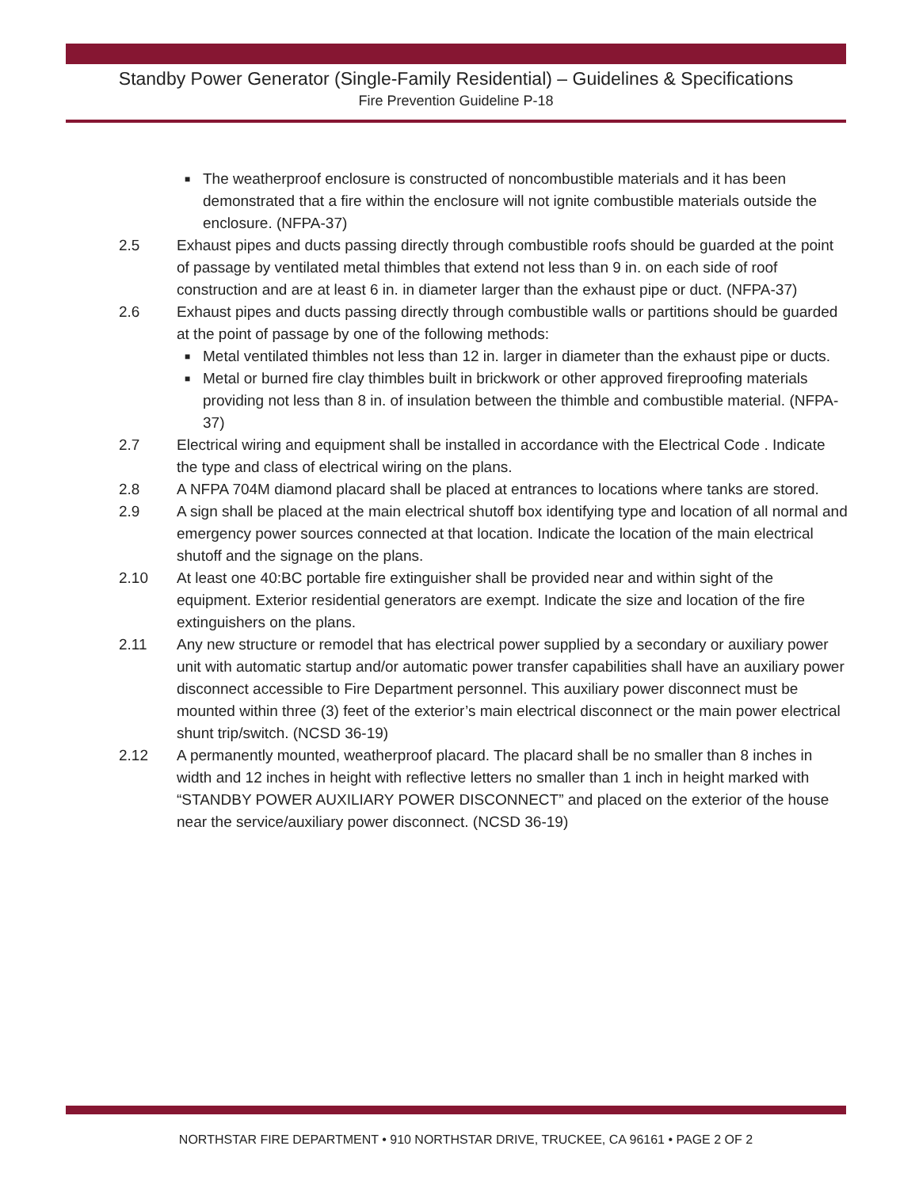Standby Power Generator (Single-Family Residential) – Guidelines & Specifications
Fire Prevention Guideline P-18
■ The weatherproof enclosure is constructed of noncombustible materials and it has been demonstrated that a fire within the enclosure will not ignite combustible materials outside the enclosure. (NFPA-37)
2.5 Exhaust pipes and ducts passing directly through combustible roofs should be guarded at the point of passage by ventilated metal thimbles that extend not less than 9 in. on each side of roof construction and are at least 6 in. in diameter larger than the exhaust pipe or duct. (NFPA-37)
2.6 Exhaust pipes and ducts passing directly through combustible walls or partitions should be guarded at the point of passage by one of the following methods:
■ Metal ventilated thimbles not less than 12 in. larger in diameter than the exhaust pipe or ducts.
■ Metal or burned fire clay thimbles built in brickwork or other approved fireproofing materials providing not less than 8 in. of insulation between the thimble and combustible material. (NFPA-37)
2.7 Electrical wiring and equipment shall be installed in accordance with the Electrical Code . Indicate the type and class of electrical wiring on the plans.
2.8 A NFPA 704M diamond placard shall be placed at entrances to locations where tanks are stored.
2.9 A sign shall be placed at the main electrical shutoff box identifying type and location of all normal and emergency power sources connected at that location. Indicate the location of the main electrical shutoff and the signage on the plans.
2.10 At least one 40:BC portable fire extinguisher shall be provided near and within sight of the equipment. Exterior residential generators are exempt. Indicate the size and location of the fire extinguishers on the plans.
2.11 Any new structure or remodel that has electrical power supplied by a secondary or auxiliary power unit with automatic startup and/or automatic power transfer capabilities shall have an auxiliary power disconnect accessible to Fire Department personnel. This auxiliary power disconnect must be mounted within three (3) feet of the exterior’s main electrical disconnect or the main power electrical shunt trip/switch. (NCSD 36-19)
2.12 A permanently mounted, weatherproof placard. The placard shall be no smaller than 8 inches in width and 12 inches in height with reflective letters no smaller than 1 inch in height marked with “STANDBY POWER AUXILIARY POWER DISCONNECT” and placed on the exterior of the house near the service/auxiliary power disconnect. (NCSD 36-19)
NORTHSTAR FIRE DEPARTMENT • 910 NORTHSTAR DRIVE, TRUCKEE, CA 96161 • PAGE 2 OF 2